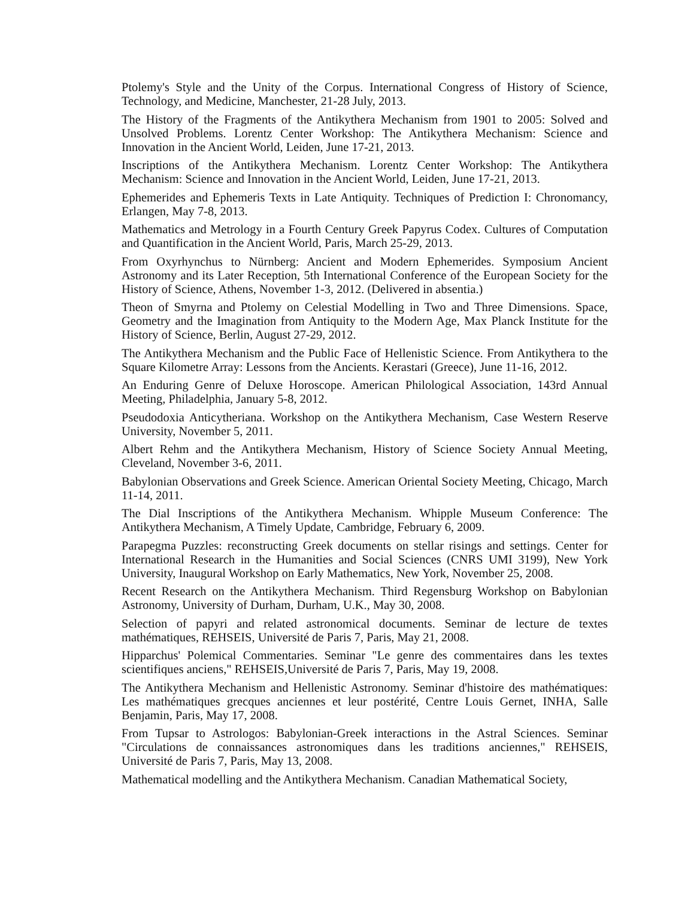Ptolemy's Style and the Unity of the Corpus. International Congress of History of Science, Technology, and Medicine, Manchester, 21-28 July, 2013.
The History of the Fragments of the Antikythera Mechanism from 1901 to 2005: Solved and Unsolved Problems. Lorentz Center Workshop: The Antikythera Mechanism: Science and Innovation in the Ancient World, Leiden, June 17-21, 2013.
Inscriptions of the Antikythera Mechanism. Lorentz Center Workshop: The Antikythera Mechanism: Science and Innovation in the Ancient World, Leiden, June 17-21, 2013.
Ephemerides and Ephemeris Texts in Late Antiquity. Techniques of Prediction I: Chronomancy, Erlangen, May 7-8, 2013.
Mathematics and Metrology in a Fourth Century Greek Papyrus Codex. Cultures of Computation and Quantification in the Ancient World, Paris, March 25-29, 2013.
From Oxyrhynchus to Nürnberg: Ancient and Modern Ephemerides. Symposium Ancient Astronomy and its Later Reception, 5th International Conference of the European Society for the History of Science, Athens, November 1-3, 2012. (Delivered in absentia.)
Theon of Smyrna and Ptolemy on Celestial Modelling in Two and Three Dimensions. Space, Geometry and the Imagination from Antiquity to the Modern Age, Max Planck Institute for the History of Science, Berlin, August 27-29, 2012.
The Antikythera Mechanism and the Public Face of Hellenistic Science. From Antikythera to the Square Kilometre Array: Lessons from the Ancients. Kerastari (Greece), June 11-16, 2012.
An Enduring Genre of Deluxe Horoscope. American Philological Association, 143rd Annual Meeting, Philadelphia, January 5-8, 2012.
Pseudodoxia Anticytheriana. Workshop on the Antikythera Mechanism, Case Western Reserve University, November 5, 2011.
Albert Rehm and the Antikythera Mechanism, History of Science Society Annual Meeting, Cleveland, November 3-6, 2011.
Babylonian Observations and Greek Science. American Oriental Society Meeting, Chicago, March 11-14, 2011.
The Dial Inscriptions of the Antikythera Mechanism. Whipple Museum Conference: The Antikythera Mechanism, A Timely Update, Cambridge, February 6, 2009.
Parapegma Puzzles: reconstructing Greek documents on stellar risings and settings. Center for International Research in the Humanities and Social Sciences (CNRS UMI 3199), New York University, Inaugural Workshop on Early Mathematics, New York, November 25, 2008.
Recent Research on the Antikythera Mechanism. Third Regensburg Workshop on Babylonian Astronomy, University of Durham, Durham, U.K., May 30, 2008.
Selection of papyri and related astronomical documents. Seminar de lecture de textes mathématiques, REHSEIS, Université de Paris 7, Paris, May 21, 2008.
Hipparchus' Polemical Commentaries. Seminar "Le genre des commentaires dans les textes scientifiques anciens," REHSEIS,Université de Paris 7, Paris, May 19, 2008.
The Antikythera Mechanism and Hellenistic Astronomy. Seminar d'histoire des mathématiques: Les mathématiques grecques anciennes et leur postérité, Centre Louis Gernet, INHA, Salle Benjamin, Paris, May 17, 2008.
From Tupsar to Astrologos: Babylonian-Greek interactions in the Astral Sciences. Seminar "Circulations de connaissances astronomiques dans les traditions anciennes," REHSEIS, Université de Paris 7, Paris, May 13, 2008.
Mathematical modelling and the Antikythera Mechanism. Canadian Mathematical Society,